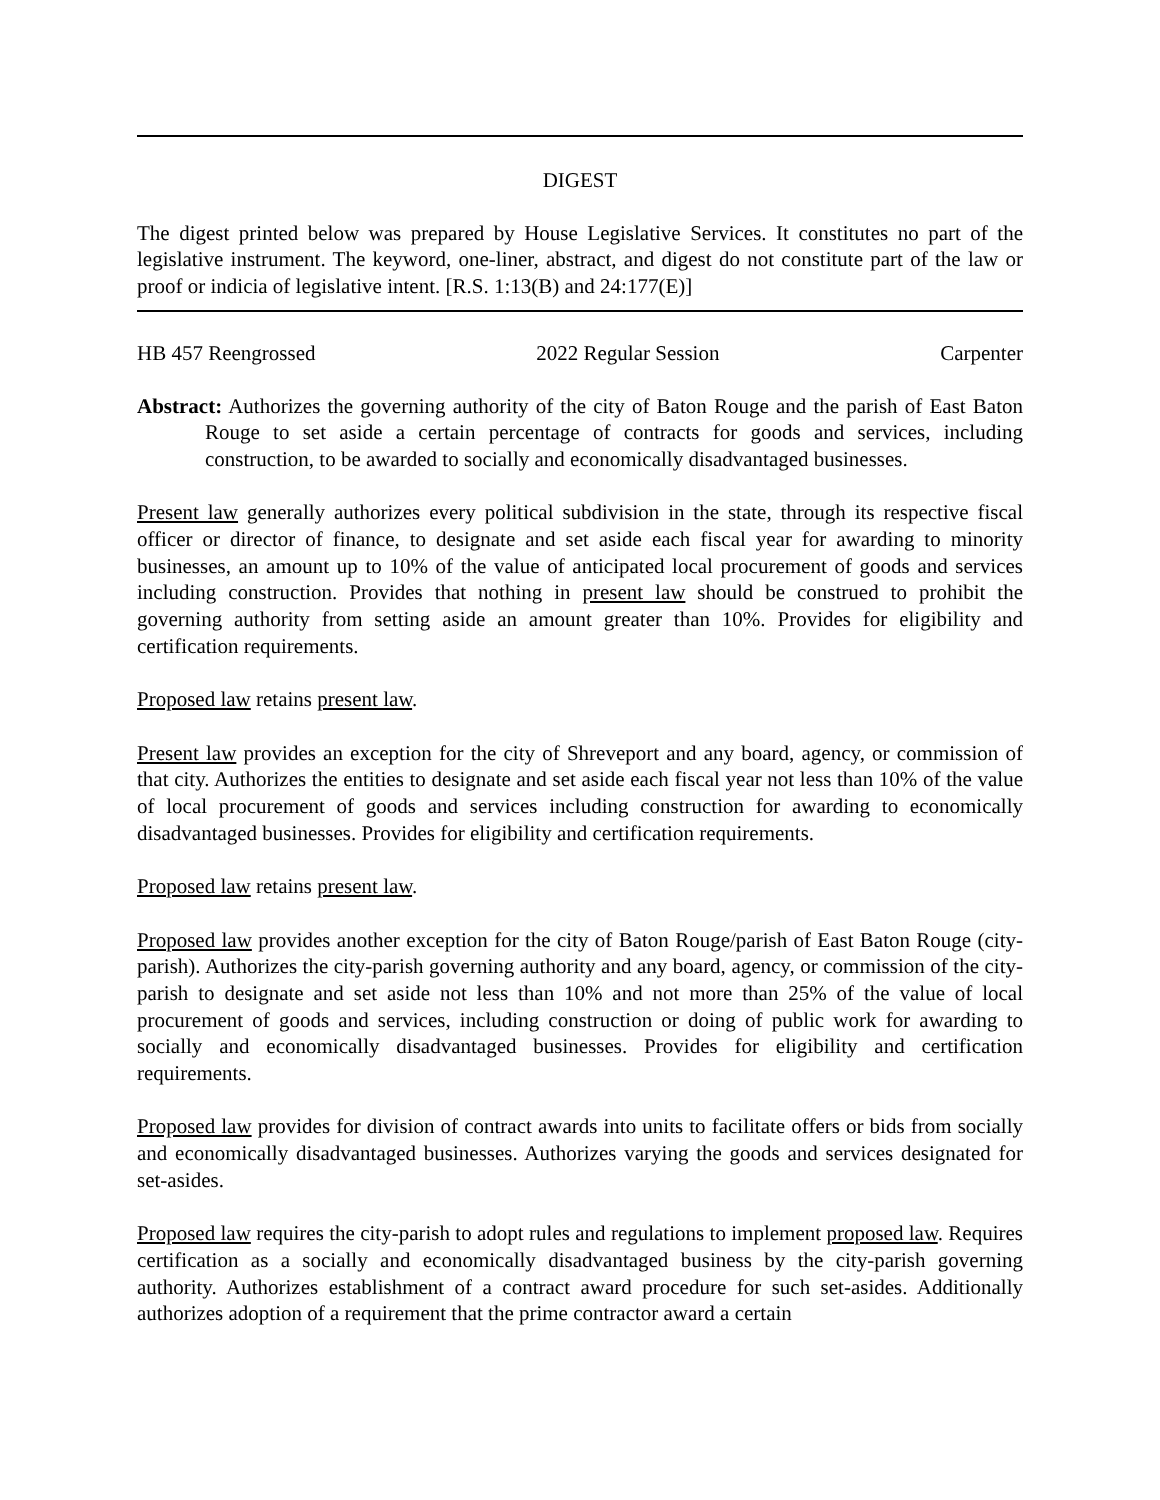DIGEST
The digest printed below was prepared by House Legislative Services. It constitutes no part of the legislative instrument. The keyword, one-liner, abstract, and digest do not constitute part of the law or proof or indicia of legislative intent. [R.S. 1:13(B) and 24:177(E)]
HB 457 Reengrossed 2022 Regular Session Carpenter
Abstract: Authorizes the governing authority of the city of Baton Rouge and the parish of East Baton Rouge to set aside a certain percentage of contracts for goods and services, including construction, to be awarded to socially and economically disadvantaged businesses.
Present law generally authorizes every political subdivision in the state, through its respective fiscal officer or director of finance, to designate and set aside each fiscal year for awarding to minority businesses, an amount up to 10% of the value of anticipated local procurement of goods and services including construction. Provides that nothing in present law should be construed to prohibit the governing authority from setting aside an amount greater than 10%. Provides for eligibility and certification requirements.
Proposed law retains present law.
Present law provides an exception for the city of Shreveport and any board, agency, or commission of that city. Authorizes the entities to designate and set aside each fiscal year not less than 10% of the value of local procurement of goods and services including construction for awarding to economically disadvantaged businesses. Provides for eligibility and certification requirements.
Proposed law retains present law.
Proposed law provides another exception for the city of Baton Rouge/parish of East Baton Rouge (city-parish). Authorizes the city-parish governing authority and any board, agency, or commission of the city-parish to designate and set aside not less than 10% and not more than 25% of the value of local procurement of goods and services, including construction or doing of public work for awarding to socially and economically disadvantaged businesses. Provides for eligibility and certification requirements.
Proposed law provides for division of contract awards into units to facilitate offers or bids from socially and economically disadvantaged businesses. Authorizes varying the goods and services designated for set-asides.
Proposed law requires the city-parish to adopt rules and regulations to implement proposed law. Requires certification as a socially and economically disadvantaged business by the city-parish governing authority. Authorizes establishment of a contract award procedure for such set-asides. Additionally authorizes adoption of a requirement that the prime contractor award a certain